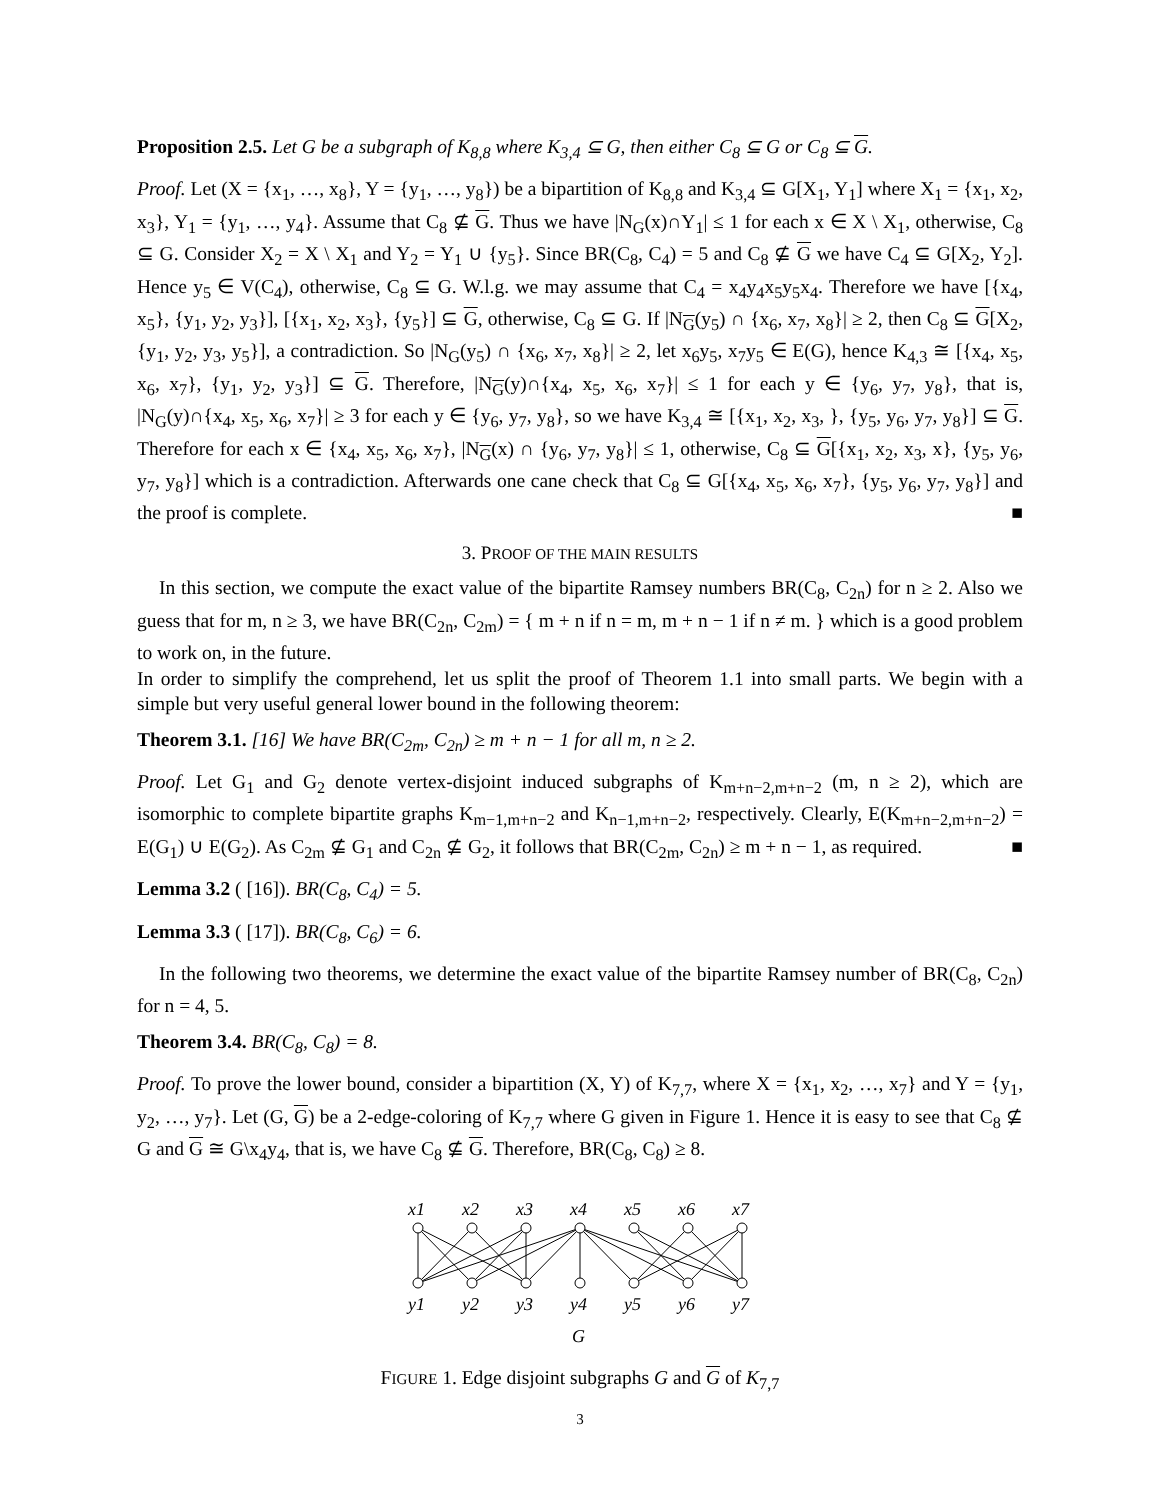Proposition 2.5. Let G be a subgraph of K<sub>8,8</sub> where K<sub>3,4</sub> ⊆ G, then either C<sub>8</sub> ⊆ G or C<sub>8</sub> ⊆ G.
Proof. Let (X = {x<sub>1</sub>, …, x<sub>8</sub>}, Y = {y<sub>1</sub>, …, y<sub>8</sub>}) be a bipartition of K<sub>8,8</sub> and K<sub>3,4</sub> ⊆ G[X<sub>1</sub>, Y<sub>1</sub>] where X<sub>1</sub> = {x<sub>1</sub>, x<sub>2</sub>, x<sub>3</sub>}, Y<sub>1</sub> = {y<sub>1</sub>, …, y<sub>4</sub>}. Assume that C<sub>8</sub> ⊈ G. Thus we have |N<sub>G</sub>(x)∩Y<sub>1</sub>| ≤ 1 for each x ∈ X \ X<sub>1</sub>, otherwise, C<sub>8</sub> ⊆ G. Consider X<sub>2</sub> = X \ X<sub>1</sub> and Y<sub>2</sub> = Y<sub>1</sub> ∪ {y<sub>5</sub>}. Since BR(C<sub>8</sub>, C<sub>4</sub>) = 5 and C<sub>8</sub> ⊈ G we have C<sub>4</sub> ⊆ G[X<sub>2</sub>, Y<sub>2</sub>]. Hence y<sub>5</sub> ∈ V(C<sub>4</sub>), otherwise, C<sub>8</sub> ⊆ G. W.l.g. we may assume that C<sub>4</sub> = x<sub>4</sub>y<sub>4</sub>x<sub>5</sub>y<sub>5</sub>x<sub>4</sub>. Therefore we have [{x<sub>4</sub>, x<sub>5</sub>}, {y<sub>1</sub>, y<sub>2</sub>, y<sub>3</sub>}], [{x<sub>1</sub>, x<sub>2</sub>, x<sub>3</sub>}, {y<sub>5</sub>}] ⊆ G, otherwise, C<sub>8</sub> ⊆ G. If |N<sub>G</sub>(y<sub>5</sub>) ∩ {x<sub>6</sub>, x<sub>7</sub>, x<sub>8</sub>}| ≥ 2, then C<sub>8</sub> ⊆ G[X<sub>2</sub>, {y<sub>1</sub>, y<sub>2</sub>, y<sub>3</sub>, y<sub>5</sub>}], a contradiction. So |N<sub>G</sub>(y<sub>5</sub>) ∩ {x<sub>6</sub>, x<sub>7</sub>, x<sub>8</sub>}| ≥ 2, let x<sub>6</sub>y<sub>5</sub>, x<sub>7</sub>y<sub>5</sub> ∈ E(G), hence K<sub>4,3</sub> ≅ [{x<sub>4</sub>, x<sub>5</sub>, x<sub>6</sub>, x<sub>7</sub>}, {y<sub>1</sub>, y<sub>2</sub>, y<sub>3</sub>}] ⊆ G. Therefore, |N<sub>G</sub>(y)∩{x<sub>4</sub>, x<sub>5</sub>, x<sub>6</sub>, x<sub>7</sub>}| ≤ 1 for each y ∈ {y<sub>6</sub>, y<sub>7</sub>, y<sub>8</sub>}, that is, |N<sub>G</sub>(y)∩{x<sub>4</sub>, x<sub>5</sub>, x<sub>6</sub>, x<sub>7</sub>}| ≥ 3 for each y ∈ {y<sub>6</sub>, y<sub>7</sub>, y<sub>8</sub>}, so we have K<sub>3,4</sub> ≅ [{x<sub>1</sub>, x<sub>2</sub>, x<sub>3</sub>, }, {y<sub>5</sub>, y<sub>6</sub>, y<sub>7</sub>, y<sub>8</sub>}] ⊆ G. Therefore for each x ∈ {x<sub>4</sub>, x<sub>5</sub>, x<sub>6</sub>, x<sub>7</sub>}, |N<sub>G</sub>(x) ∩ {y<sub>6</sub>, y<sub>7</sub>, y<sub>8</sub>}| ≤ 1, otherwise, C<sub>8</sub> ⊆ G[{x<sub>1</sub>, x<sub>2</sub>, x<sub>3</sub>, x}, {y<sub>5</sub>, y<sub>6</sub>, y<sub>7</sub>, y<sub>8</sub>}] which is a contradiction. Afterwards one cane check that C<sub>8</sub> ⊆ G[{x<sub>4</sub>, x<sub>5</sub>, x<sub>6</sub>, x<sub>7</sub>}, {y<sub>5</sub>, y<sub>6</sub>, y<sub>7</sub>, y<sub>8</sub>}] and the proof is complete. ■
3. PROOF OF THE MAIN RESULTS
In this section, we compute the exact value of the bipartite Ramsey numbers BR(C<sub>8</sub>, C<sub>2n</sub>) for n ≥ 2. Also we guess that for m, n ≥ 3, we have BR(C<sub>2n</sub>, C<sub>2m</sub>) = { m + n if n = m, m + n − 1 if n ≠ m. } which is a good problem to work on, in the future.
In order to simplify the comprehend, let us split the proof of Theorem 1.1 into small parts. We begin with a simple but very useful general lower bound in the following theorem:
Theorem 3.1. [16] We have BR(C<sub>2m</sub>, C<sub>2n</sub>) ≥ m + n − 1 for all m, n ≥ 2.
Proof. Let G<sub>1</sub> and G<sub>2</sub> denote vertex-disjoint induced subgraphs of K<sub>m+n−2,m+n−2</sub> (m, n ≥ 2), which are isomorphic to complete bipartite graphs K<sub>m−1,m+n−2</sub> and K<sub>n−1,m+n−2</sub>, respectively. Clearly, E(K<sub>m+n−2,m+n−2</sub>) = E(G<sub>1</sub>) ∪ E(G<sub>2</sub>). As C<sub>2m</sub> ⊈ G<sub>1</sub> and C<sub>2n</sub> ⊈ G<sub>2</sub>, it follows that BR(C<sub>2m</sub>, C<sub>2n</sub>) ≥ m + n − 1, as required. ■
Lemma 3.2 ( [16]). BR(C<sub>8</sub>, C<sub>4</sub>) = 5.
Lemma 3.3 ( [17]). BR(C<sub>8</sub>, C<sub>6</sub>) = 6.
In the following two theorems, we determine the exact value of the bipartite Ramsey number of BR(C<sub>8</sub>, C<sub>2n</sub>) for n = 4, 5.
Theorem 3.4. BR(C<sub>8</sub>, C<sub>8</sub>) = 8.
Proof. To prove the lower bound, consider a bipartition (X, Y) of K<sub>7,7</sub>, where X = {x<sub>1</sub>, x<sub>2</sub>, …, x<sub>7</sub>} and Y = {y<sub>1</sub>, y<sub>2</sub>, …, y<sub>7</sub>}. Let (G, G) be a 2-edge-coloring of K<sub>7,7</sub> where G given in Figure 1. Hence it is easy to see that C<sub>8</sub> ⊈ G and G ≅ G\x<sub>4</sub>y<sub>4</sub>, that is, we have C<sub>8</sub> ⊈ G. Therefore, BR(C<sub>8</sub>, C<sub>8</sub>) ≥ 8.
x1
x2
x3
x4
x5
x6
x7
y1
y2
y3
y4
y5
y6
y7
G
FIGURE 1. Edge disjoint subgraphs G and G of K<sub>7,7</sub>
3